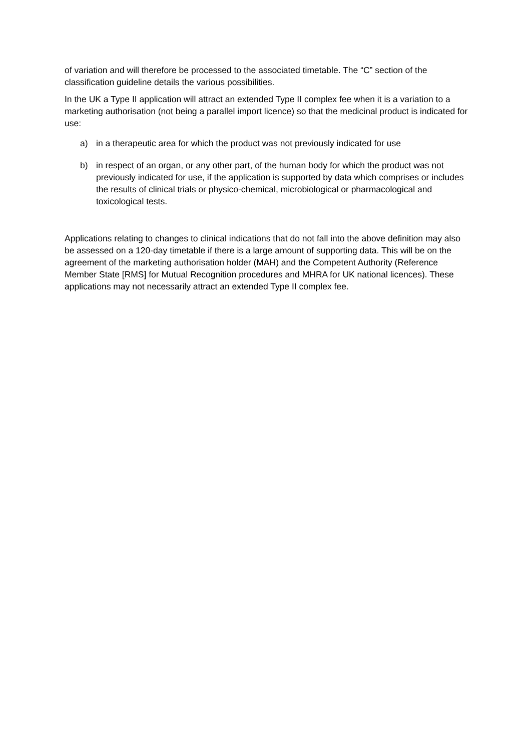of variation and will therefore be processed to the associated timetable. The “C” section of the classification guideline details the various possibilities.
In the UK a Type II application will attract an extended Type II complex fee when it is a variation to a marketing authorisation (not being a parallel import licence) so that the medicinal product is indicated for use:
a) in a therapeutic area for which the product was not previously indicated for use
b) in respect of an organ, or any other part, of the human body for which the product was not previously indicated for use, if the application is supported by data which comprises or includes the results of clinical trials or physico-chemical, microbiological or pharmacological and toxicological tests.
Applications relating to changes to clinical indications that do not fall into the above definition may also be assessed on a 120-day timetable if there is a large amount of supporting data. This will be on the agreement of the marketing authorisation holder (MAH) and the Competent Authority (Reference Member State [RMS] for Mutual Recognition procedures and MHRA for UK national licences). These applications may not necessarily attract an extended Type II complex fee.